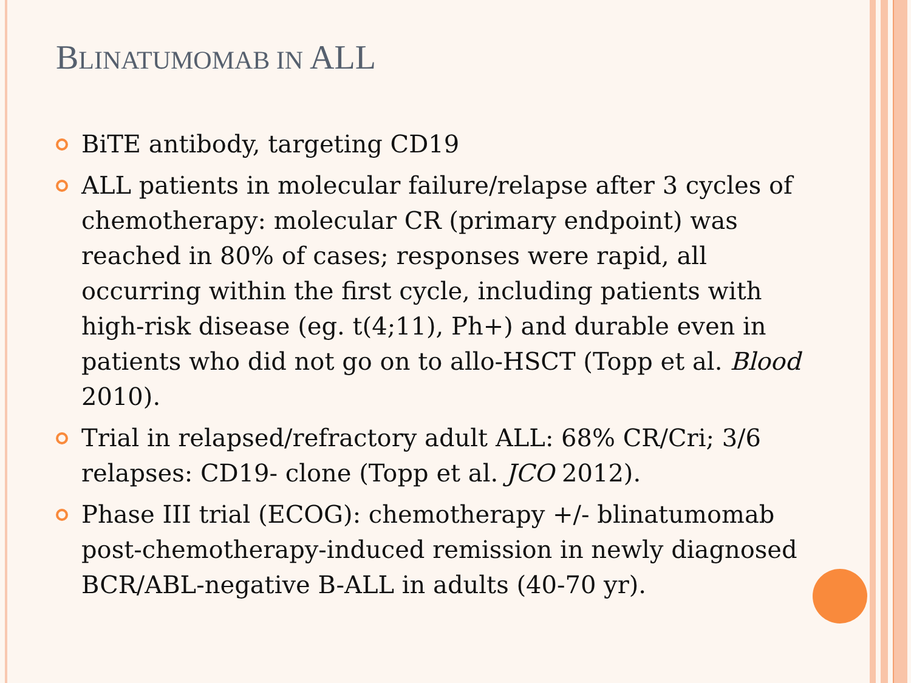BLINATUMOMAB IN ALL
BiTE antibody, targeting CD19
ALL patients in molecular failure/relapse after 3 cycles of chemotherapy: molecular CR (primary endpoint) was reached in 80% of cases; responses were rapid, all occurring within the first cycle, including patients with high-risk disease (eg. t(4;11), Ph+) and durable even in patients who did not go on to allo-HSCT (Topp et al. Blood 2010).
Trial in relapsed/refractory adult ALL: 68% CR/Cri; 3/6 relapses: CD19- clone (Topp et al. JCO 2012).
Phase III trial (ECOG): chemotherapy +/- blinatumomab post-chemotherapy-induced remission in newly diagnosed BCR/ABL-negative B-ALL in adults (40-70 yr).